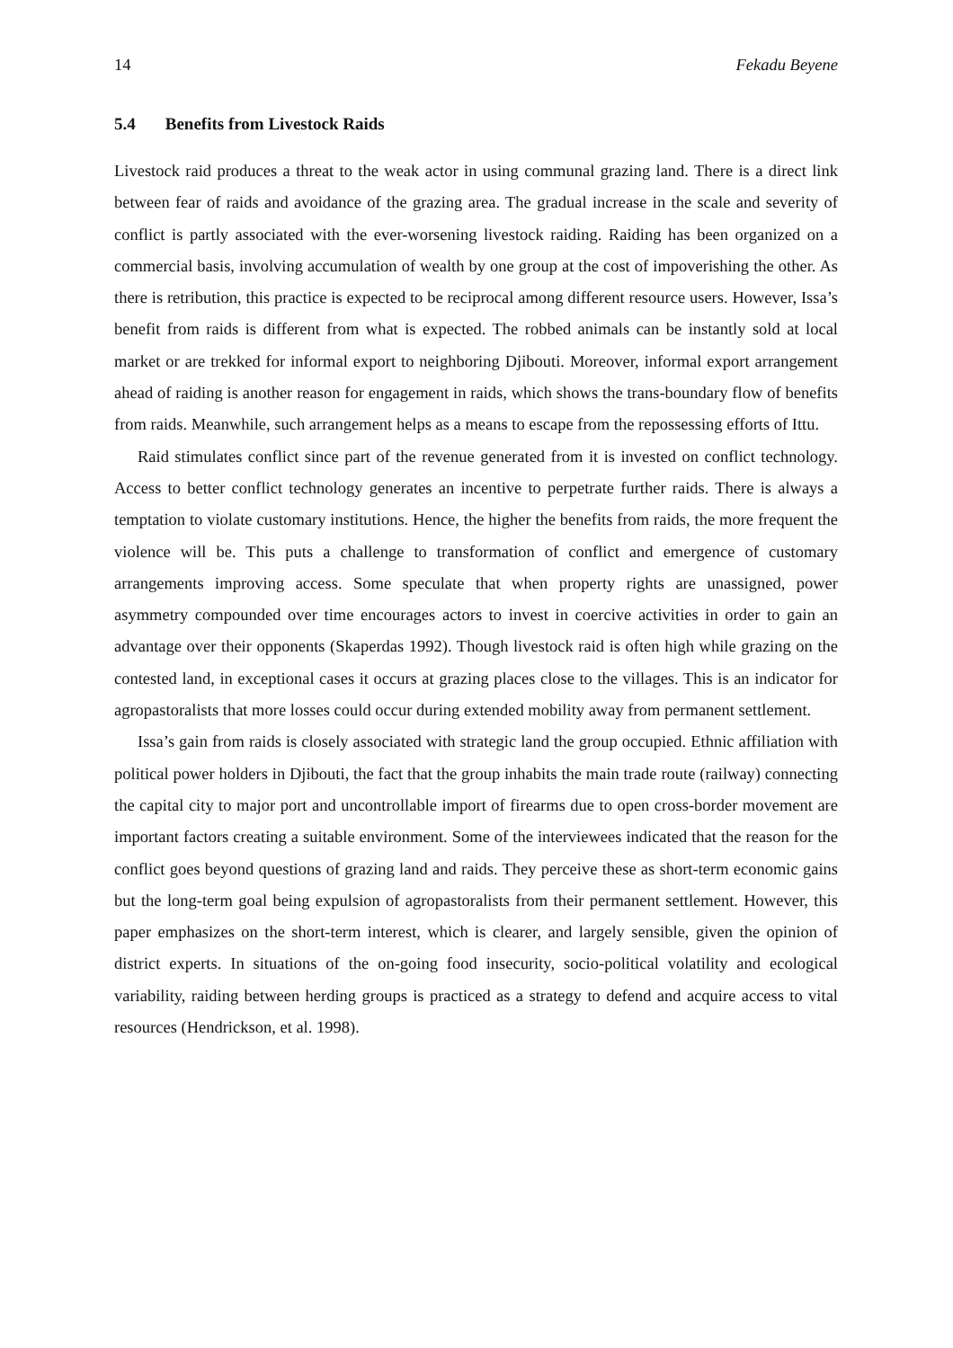14 Fekadu Beyene
5.4 Benefits from Livestock Raids
Livestock raid produces a threat to the weak actor in using communal grazing land. There is a direct link between fear of raids and avoidance of the grazing area. The gradual increase in the scale and severity of conflict is partly associated with the ever-worsening livestock raiding. Raiding has been organized on a commercial basis, involving accumulation of wealth by one group at the cost of impoverishing the other. As there is retribution, this practice is expected to be reciprocal among different resource users. However, Issa’s benefit from raids is different from what is expected. The robbed animals can be instantly sold at local market or are trekked for informal export to neighboring Djibouti. Moreover, informal export arrangement ahead of raiding is another reason for engagement in raids, which shows the trans-boundary flow of benefits from raids. Meanwhile, such arrangement helps as a means to escape from the repossessing efforts of Ittu.
Raid stimulates conflict since part of the revenue generated from it is invested on conflict technology. Access to better conflict technology generates an incentive to perpetrate further raids. There is always a temptation to violate customary institutions. Hence, the higher the benefits from raids, the more frequent the violence will be. This puts a challenge to transformation of conflict and emergence of customary arrangements improving access. Some speculate that when property rights are unassigned, power asymmetry compounded over time encourages actors to invest in coercive activities in order to gain an advantage over their opponents (Skaperdas 1992). Though livestock raid is often high while grazing on the contested land, in exceptional cases it occurs at grazing places close to the villages. This is an indicator for agropastoralists that more losses could occur during extended mobility away from permanent settlement.
Issa’s gain from raids is closely associated with strategic land the group occupied. Ethnic affiliation with political power holders in Djibouti, the fact that the group inhabits the main trade route (railway) connecting the capital city to major port and uncontrollable import of firearms due to open cross-border movement are important factors creating a suitable environment. Some of the interviewees indicated that the reason for the conflict goes beyond questions of grazing land and raids. They perceive these as short-term economic gains but the long-term goal being expulsion of agropastoralists from their permanent settlement. However, this paper emphasizes on the short-term interest, which is clearer, and largely sensible, given the opinion of district experts. In situations of the on-going food insecurity, socio-political volatility and ecological variability, raiding between herding groups is practiced as a strategy to defend and acquire access to vital resources (Hendrickson, et al. 1998).